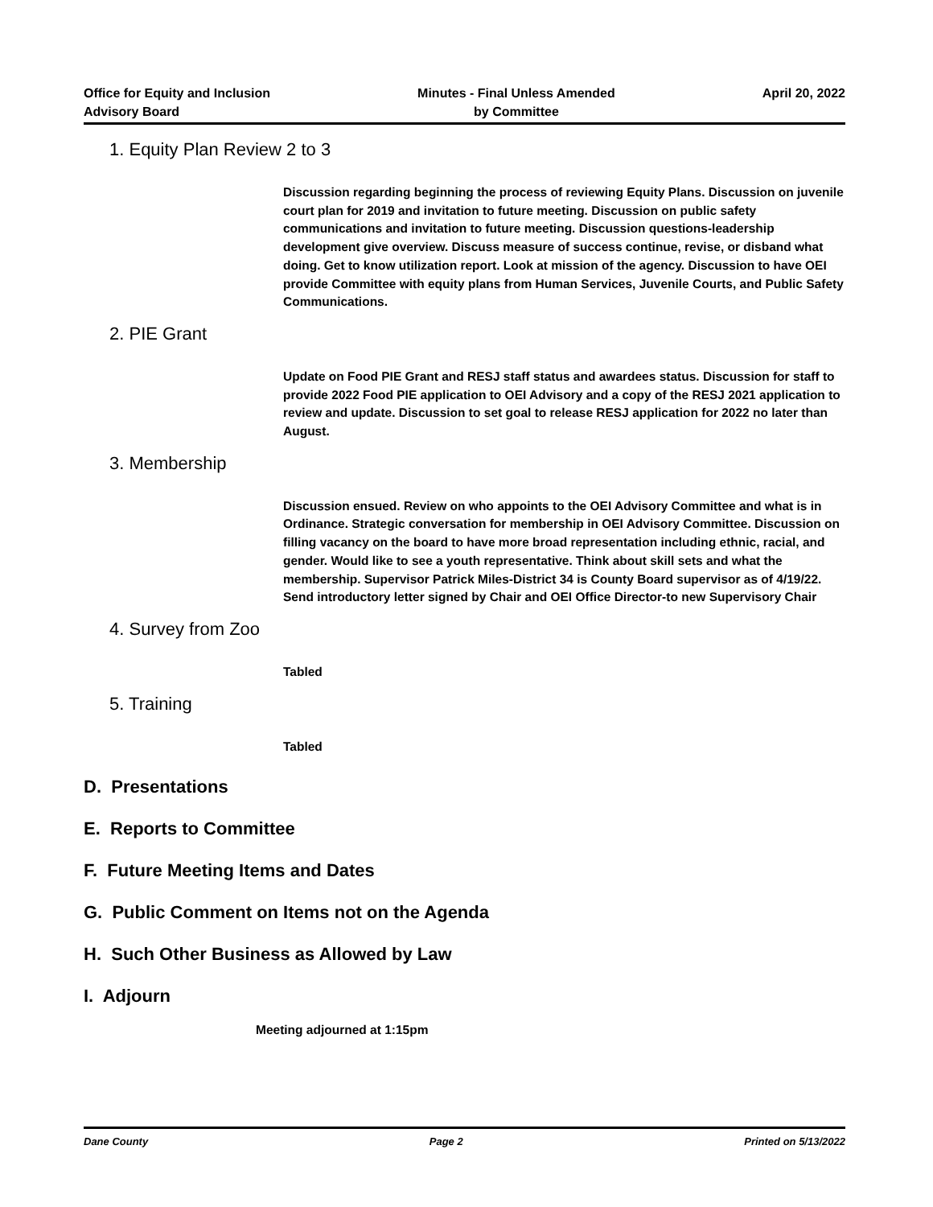Office for Equity and Inclusion
Advisory Board
Minutes - Final Unless Amended
by Committee
April 20, 2022
1. Equity Plan Review 2 to 3
Discussion regarding beginning the process of reviewing Equity Plans. Discussion on juvenile court plan for 2019 and invitation to future meeting. Discussion on public safety communications and invitation to future meeting. Discussion questions-leadership development give overview. Discuss measure of success continue, revise, or disband what doing. Get to know utilization report. Look at mission of the agency. Discussion to have OEI provide Committee with equity plans from Human Services, Juvenile Courts, and Public Safety Communications.
2. PIE Grant
Update on Food PIE Grant and RESJ staff status and awardees status. Discussion for staff to provide 2022 Food PIE application to OEI Advisory and a copy of the RESJ 2021 application to review and update. Discussion to set goal to release RESJ application for 2022 no later than August.
3. Membership
Discussion ensued. Review on who appoints to the OEI Advisory Committee and what is in Ordinance. Strategic conversation for membership in OEI Advisory Committee. Discussion on filling vacancy on the board to have more broad representation including ethnic, racial, and gender. Would like to see a youth representative. Think about skill sets and what the membership. Supervisor Patrick Miles-District 34 is County Board supervisor as of 4/19/22. Send introductory letter signed by Chair and OEI Office Director-to new Supervisory Chair
4. Survey from Zoo
Tabled
5. Training
Tabled
D. Presentations
E. Reports to Committee
F. Future Meeting Items and Dates
G. Public Comment on Items not on the Agenda
H. Such Other Business as Allowed by Law
I. Adjourn
Meeting adjourned at 1:15pm
Dane County Page 2 Printed on 5/13/2022